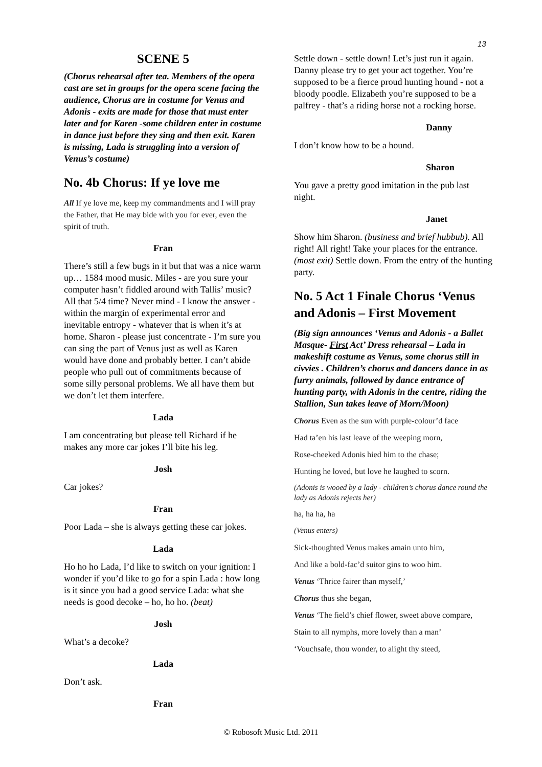13
SCENE 5
(Chorus rehearsal after tea. Members of the opera cast are set in groups for the opera scene facing the audience, Chorus are in costume for Venus and Adonis - exits are made for those that must enter later and for Karen -some children enter in costume in dance just before they sing and then exit. Karen is missing, Lada is struggling into a version of Venus’s costume)
No. 4b Chorus: If ye love me
All If ye love me, keep my commandments and I will pray the Father, that He may bide with you for ever, even the spirit of truth.
Fran
There’s still a few bugs in it but that was a nice warm up… 1584 mood music. Miles - are you sure your computer hasn’t fiddled around with Tallis’ music? All that 5/4 time? Never mind - I know the answer - within the margin of experimental error and inevitable entropy - whatever that is when it’s at home. Sharon - please just concentrate - I’m sure you can sing the part of Venus just as well as Karen would have done and probably better. I can’t abide people who pull out of commitments because of some silly personal problems. We all have them but we don’t let them interfere.
Lada
I am concentrating but please tell Richard if he makes any more car jokes I’ll bite his leg.
Josh
Car jokes?
Fran
Poor Lada – she is always getting these car jokes.
Lada
Ho ho ho Lada, I’d like to switch on your ignition: I wonder if you’d like to go for a spin Lada : how long is it since you had a good service Lada: what she needs is good decoke – ho, ho ho. (beat)
Josh
What’s a decoke?
Lada
Don’t ask.
Fran
Settle down - settle down! Let’s just run it again. Danny please try to get your act together. You’re supposed to be a fierce proud hunting hound - not a bloody poodle. Elizabeth you’re supposed to be a palfrey - that’s a riding horse not a rocking horse.
Danny
I don’t know how to be a hound.
Sharon
You gave a pretty good imitation in the pub last night.
Janet
Show him Sharon. (business and brief hubbub). All right! All right! Take your places for the entrance. (most exit) Settle down. From the entry of the hunting party.
No. 5 Act 1 Finale Chorus ‘Venus and Adonis – First Movement
(Big sign announces ‘Venus and Adonis - a Ballet Masque- First Act’ Dress rehearsal – Lada in makeshift costume as Venus, some chorus still in civvies . Children’s chorus and dancers dance in as furry animals, followed by dance entrance of hunting party, with Adonis in the centre, riding the Stallion, Sun takes leave of Morn/Moon)
Chorus Even as the sun with purple-colour’d face
Had ta’en his last leave of the weeping morn,
Rose-cheeked Adonis hied him to the chase;
Hunting he loved, but love he laughed to scorn.
(Adonis is wooed by a lady - children’s chorus dance round the lady as Adonis rejects her)
ha, ha ha, ha
(Venus enters)
Sick-thoughted Venus makes amain unto him,
And like a bold-fac’d suitor gins to woo him.
Venus ‘Thrice fairer than myself,’
Chorus thus she began,
Venus ‘The field’s chief flower, sweet above compare,
Stain to all nymphs, more lovely than a man’
‘Vouchsafe, thou wonder, to alight thy steed,
© Robosoft Music Ltd. 2011